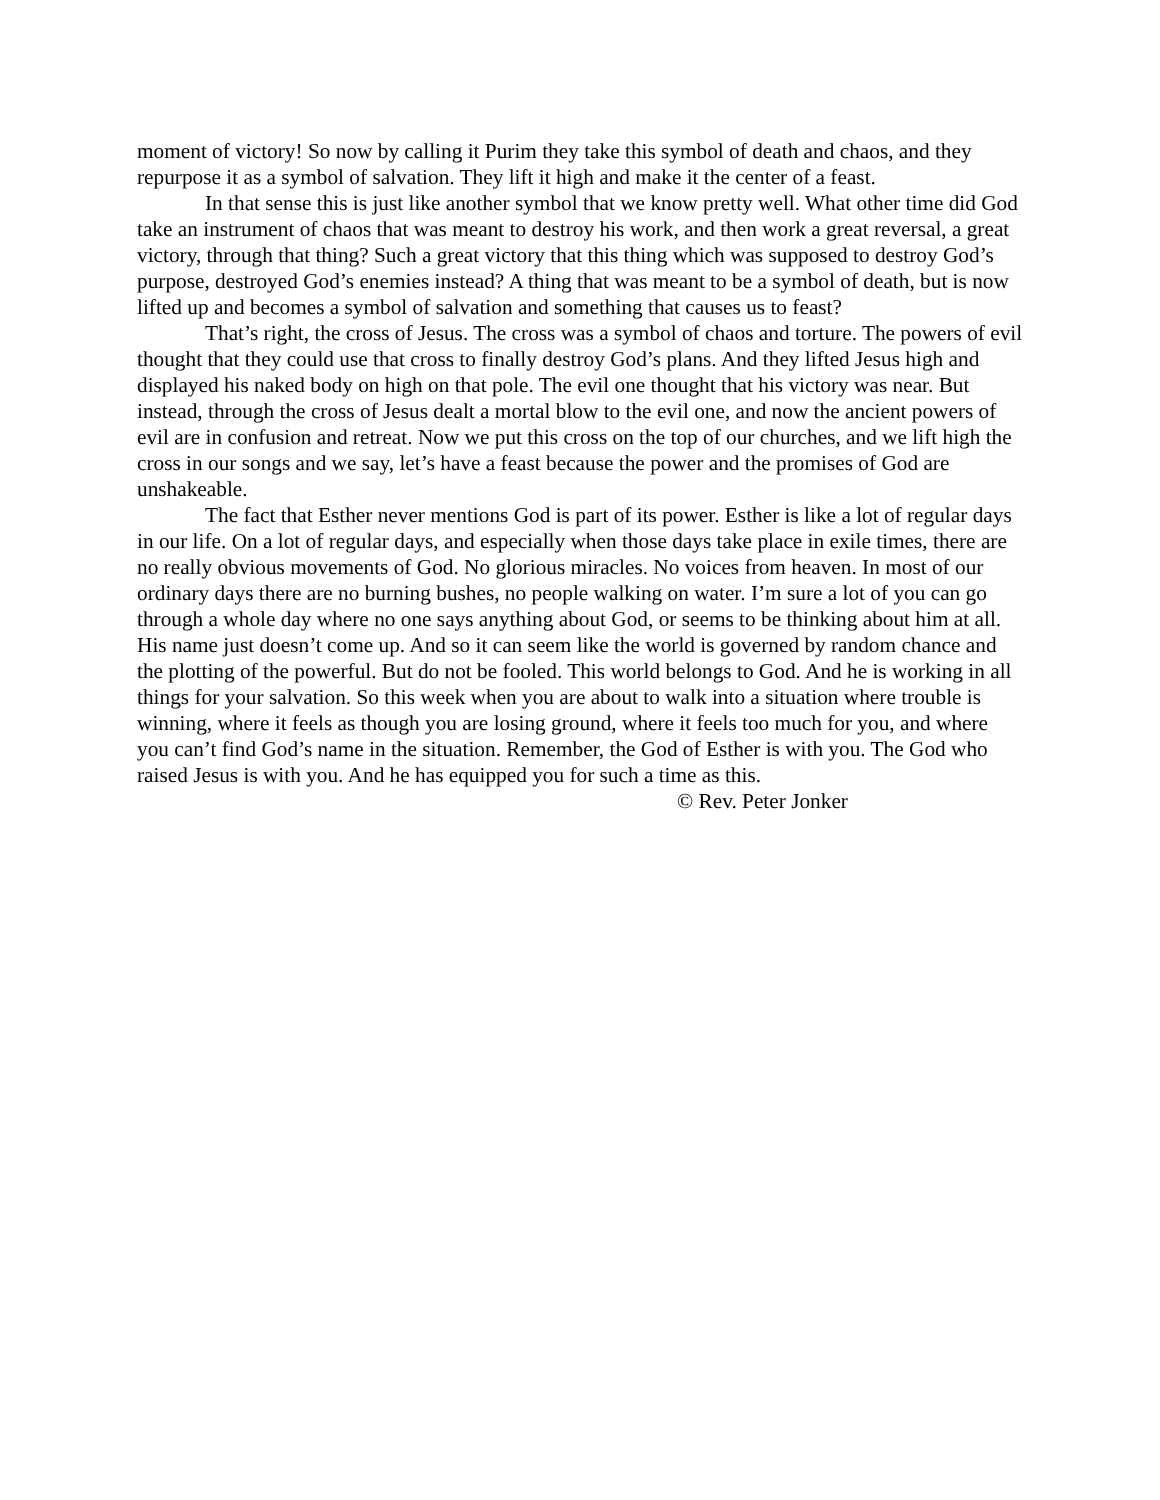moment of victory! So now by calling it Purim they take this symbol of death and chaos, and they repurpose it as a symbol of salvation. They lift it high and make it the center of a feast.
In that sense this is just like another symbol that we know pretty well. What other time did God take an instrument of chaos that was meant to destroy his work, and then work a great reversal, a great victory, through that thing? Such a great victory that this thing which was supposed to destroy God’s purpose, destroyed God’s enemies instead? A thing that was meant to be a symbol of death, but is now lifted up and becomes a symbol of salvation and something that causes us to feast?
That’s right, the cross of Jesus. The cross was a symbol of chaos and torture. The powers of evil thought that they could use that cross to finally destroy God’s plans. And they lifted Jesus high and displayed his naked body on high on that pole. The evil one thought that his victory was near. But instead, through the cross of Jesus dealt a mortal blow to the evil one, and now the ancient powers of evil are in confusion and retreat. Now we put this cross on the top of our churches, and we lift high the cross in our songs and we say, let’s have a feast because the power and the promises of God are unshakeable.
The fact that Esther never mentions God is part of its power. Esther is like a lot of regular days in our life. On a lot of regular days, and especially when those days take place in exile times, there are no really obvious movements of God. No glorious miracles. No voices from heaven. In most of our ordinary days there are no burning bushes, no people walking on water. I’m sure a lot of you can go through a whole day where no one says anything about God, or seems to be thinking about him at all. His name just doesn’t come up. And so it can seem like the world is governed by random chance and the plotting of the powerful. But do not be fooled. This world belongs to God. And he is working in all things for your salvation. So this week when you are about to walk into a situation where trouble is winning, where it feels as though you are losing ground, where it feels too much for you, and where you can’t find God’s name in the situation. Remember, the God of Esther is with you. The God who raised Jesus is with you. And he has equipped you for such a time as this.
© Rev. Peter Jonker